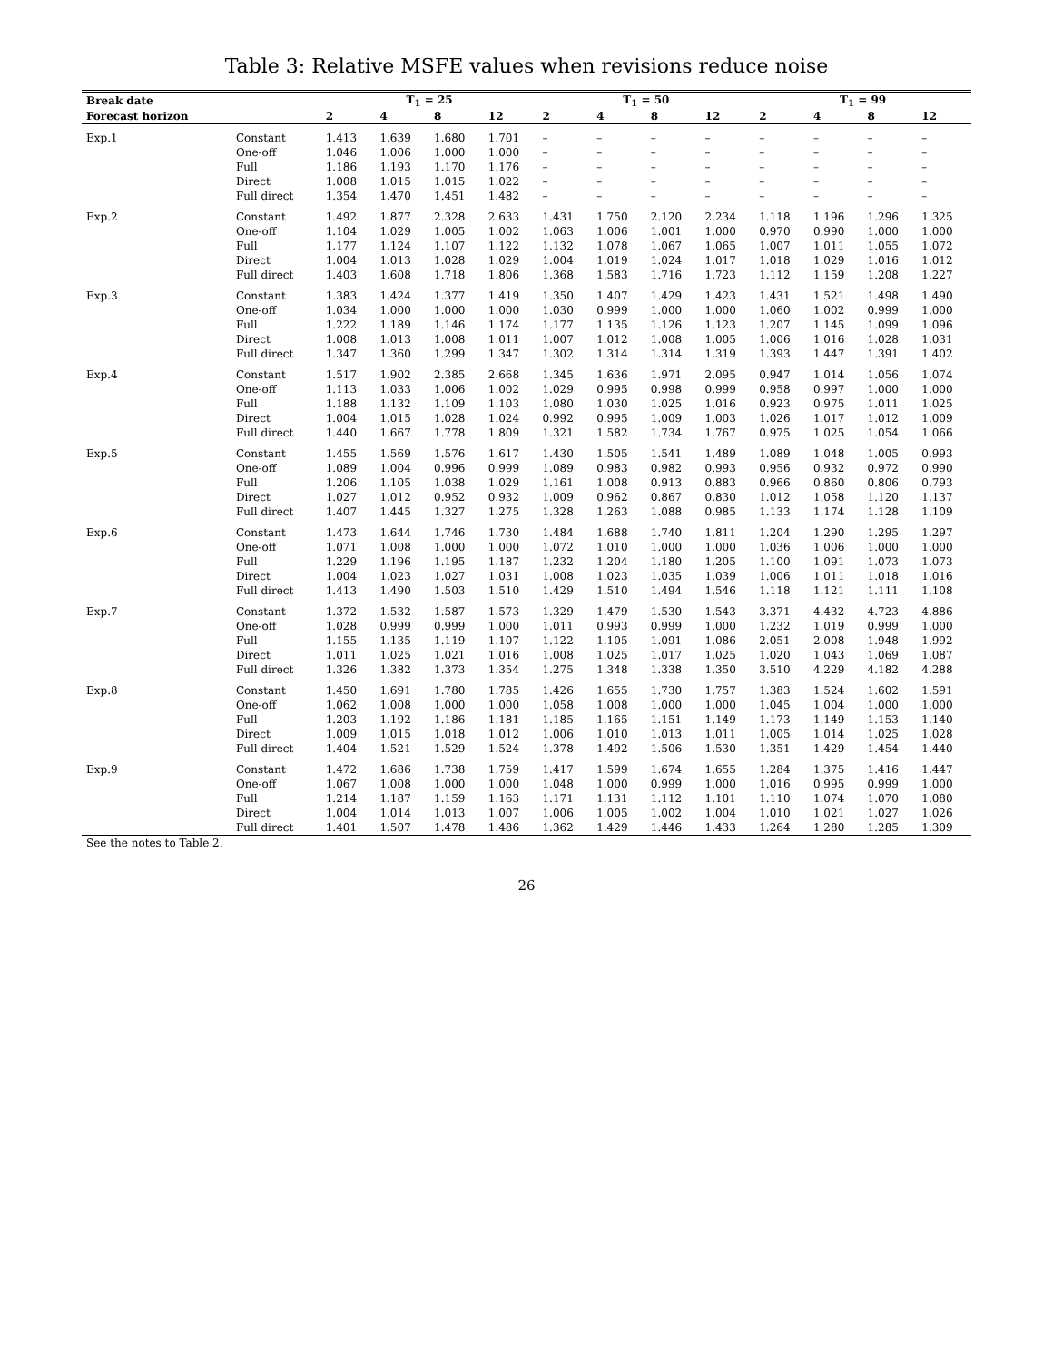Table 3: Relative MSFE values when revisions reduce noise
| Break date | | T<sub>1</sub> = 25 | | | | T<sub>1</sub> = 50 | | | | T<sub>1</sub> = 99 | | | |
| --- | --- | --- | --- | --- | --- | --- | --- | --- | --- | --- | --- | --- | --- |
| Forecast horizon | | 2 | 4 | 8 | 12 | 2 | 4 | 8 | 12 | 2 | 4 | 8 | 12 |
| Exp.1 | Constant | 1.413 | 1.639 | 1.680 | 1.701 | – | – | – | – | – | – | – | – |
| | One-off | 1.046 | 1.006 | 1.000 | 1.000 | – | – | – | – | – | – | – | – |
| | Full | 1.186 | 1.193 | 1.170 | 1.176 | – | – | – | – | – | – | – | – |
| | Direct | 1.008 | 1.015 | 1.015 | 1.022 | – | – | – | – | – | – | – | – |
| | Full direct | 1.354 | 1.470 | 1.451 | 1.482 | – | – | – | – | – | – | – | – |
| Exp.2 | Constant | 1.492 | 1.877 | 2.328 | 2.633 | 1.431 | 1.750 | 2.120 | 2.234 | 1.118 | 1.196 | 1.296 | 1.325 |
| | One-off | 1.104 | 1.029 | 1.005 | 1.002 | 1.063 | 1.006 | 1.001 | 1.000 | 0.970 | 0.990 | 1.000 | 1.000 |
| | Full | 1.177 | 1.124 | 1.107 | 1.122 | 1.132 | 1.078 | 1.067 | 1.065 | 1.007 | 1.011 | 1.055 | 1.072 |
| | Direct | 1.004 | 1.013 | 1.028 | 1.029 | 1.004 | 1.019 | 1.024 | 1.017 | 1.018 | 1.029 | 1.016 | 1.012 |
| | Full direct | 1.403 | 1.608 | 1.718 | 1.806 | 1.368 | 1.583 | 1.716 | 1.723 | 1.112 | 1.159 | 1.208 | 1.227 |
| Exp.3 | Constant | 1.383 | 1.424 | 1.377 | 1.419 | 1.350 | 1.407 | 1.429 | 1.423 | 1.431 | 1.521 | 1.498 | 1.490 |
| | One-off | 1.034 | 1.000 | 1.000 | 1.000 | 1.030 | 0.999 | 1.000 | 1.000 | 1.060 | 1.002 | 0.999 | 1.000 |
| | Full | 1.222 | 1.189 | 1.146 | 1.174 | 1.177 | 1.135 | 1.126 | 1.123 | 1.207 | 1.145 | 1.099 | 1.096 |
| | Direct | 1.008 | 1.013 | 1.008 | 1.011 | 1.007 | 1.012 | 1.008 | 1.005 | 1.006 | 1.016 | 1.028 | 1.031 |
| | Full direct | 1.347 | 1.360 | 1.299 | 1.347 | 1.302 | 1.314 | 1.314 | 1.319 | 1.393 | 1.447 | 1.391 | 1.402 |
| Exp.4 | Constant | 1.517 | 1.902 | 2.385 | 2.668 | 1.345 | 1.636 | 1.971 | 2.095 | 0.947 | 1.014 | 1.056 | 1.074 |
| | One-off | 1.113 | 1.033 | 1.006 | 1.002 | 1.029 | 0.995 | 0.998 | 0.999 | 0.958 | 0.997 | 1.000 | 1.000 |
| | Full | 1.188 | 1.132 | 1.109 | 1.103 | 1.080 | 1.030 | 1.025 | 1.016 | 0.923 | 0.975 | 1.011 | 1.025 |
| | Direct | 1.004 | 1.015 | 1.028 | 1.024 | 0.992 | 0.995 | 1.009 | 1.003 | 1.026 | 1.017 | 1.012 | 1.009 |
| | Full direct | 1.440 | 1.667 | 1.778 | 1.809 | 1.321 | 1.582 | 1.734 | 1.767 | 0.975 | 1.025 | 1.054 | 1.066 |
| Exp.5 | Constant | 1.455 | 1.569 | 1.576 | 1.617 | 1.430 | 1.505 | 1.541 | 1.489 | 1.089 | 1.048 | 1.005 | 0.993 |
| | One-off | 1.089 | 1.004 | 0.996 | 0.999 | 1.089 | 0.983 | 0.982 | 0.993 | 0.956 | 0.932 | 0.972 | 0.990 |
| | Full | 1.206 | 1.105 | 1.038 | 1.029 | 1.161 | 1.008 | 0.913 | 0.883 | 0.966 | 0.860 | 0.806 | 0.793 |
| | Direct | 1.027 | 1.012 | 0.952 | 0.932 | 1.009 | 0.962 | 0.867 | 0.830 | 1.012 | 1.058 | 1.120 | 1.137 |
| | Full direct | 1.407 | 1.445 | 1.327 | 1.275 | 1.328 | 1.263 | 1.088 | 0.985 | 1.133 | 1.174 | 1.128 | 1.109 |
| Exp.6 | Constant | 1.473 | 1.644 | 1.746 | 1.730 | 1.484 | 1.688 | 1.740 | 1.811 | 1.204 | 1.290 | 1.295 | 1.297 |
| | One-off | 1.071 | 1.008 | 1.000 | 1.000 | 1.072 | 1.010 | 1.000 | 1.000 | 1.036 | 1.006 | 1.000 | 1.000 |
| | Full | 1.229 | 1.196 | 1.195 | 1.187 | 1.232 | 1.204 | 1.180 | 1.205 | 1.100 | 1.091 | 1.073 | 1.073 |
| | Direct | 1.004 | 1.023 | 1.027 | 1.031 | 1.008 | 1.023 | 1.035 | 1.039 | 1.006 | 1.011 | 1.018 | 1.016 |
| | Full direct | 1.413 | 1.490 | 1.503 | 1.510 | 1.429 | 1.510 | 1.494 | 1.546 | 1.118 | 1.121 | 1.111 | 1.108 |
| Exp.7 | Constant | 1.372 | 1.532 | 1.587 | 1.573 | 1.329 | 1.479 | 1.530 | 1.543 | 3.371 | 4.432 | 4.723 | 4.886 |
| | One-off | 1.028 | 0.999 | 0.999 | 1.000 | 1.011 | 0.993 | 0.999 | 1.000 | 1.232 | 1.019 | 0.999 | 1.000 |
| | Full | 1.155 | 1.135 | 1.119 | 1.107 | 1.122 | 1.105 | 1.091 | 1.086 | 2.051 | 2.008 | 1.948 | 1.992 |
| | Direct | 1.011 | 1.025 | 1.021 | 1.016 | 1.008 | 1.025 | 1.017 | 1.025 | 1.020 | 1.043 | 1.069 | 1.087 |
| | Full direct | 1.326 | 1.382 | 1.373 | 1.354 | 1.275 | 1.348 | 1.338 | 1.350 | 3.510 | 4.229 | 4.182 | 4.288 |
| Exp.8 | Constant | 1.450 | 1.691 | 1.780 | 1.785 | 1.426 | 1.655 | 1.730 | 1.757 | 1.383 | 1.524 | 1.602 | 1.591 |
| | One-off | 1.062 | 1.008 | 1.000 | 1.000 | 1.058 | 1.008 | 1.000 | 1.000 | 1.045 | 1.004 | 1.000 | 1.000 |
| | Full | 1.203 | 1.192 | 1.186 | 1.181 | 1.185 | 1.165 | 1.151 | 1.149 | 1.173 | 1.149 | 1.153 | 1.140 |
| | Direct | 1.009 | 1.015 | 1.018 | 1.012 | 1.006 | 1.010 | 1.013 | 1.011 | 1.005 | 1.014 | 1.025 | 1.028 |
| | Full direct | 1.404 | 1.521 | 1.529 | 1.524 | 1.378 | 1.492 | 1.506 | 1.530 | 1.351 | 1.429 | 1.454 | 1.440 |
| Exp.9 | Constant | 1.472 | 1.686 | 1.738 | 1.759 | 1.417 | 1.599 | 1.674 | 1.655 | 1.284 | 1.375 | 1.416 | 1.447 |
| | One-off | 1.067 | 1.008 | 1.000 | 1.000 | 1.048 | 1.000 | 0.999 | 1.000 | 1.016 | 0.995 | 0.999 | 1.000 |
| | Full | 1.214 | 1.187 | 1.159 | 1.163 | 1.171 | 1.131 | 1.112 | 1.101 | 1.110 | 1.074 | 1.070 | 1.080 |
| | Direct | 1.004 | 1.014 | 1.013 | 1.007 | 1.006 | 1.005 | 1.002 | 1.004 | 1.010 | 1.021 | 1.027 | 1.026 |
| | Full direct | 1.401 | 1.507 | 1.478 | 1.486 | 1.362 | 1.429 | 1.446 | 1.433 | 1.264 | 1.280 | 1.285 | 1.309 |
| See the notes to Table 2. | | | | | | | | | | | | | |
26